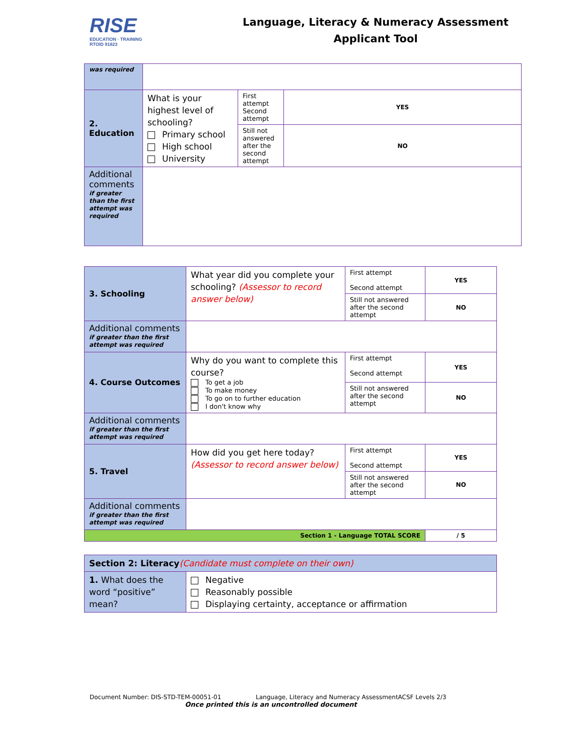RISE
EDUCATION · TRAINING
RTOID 91823
Language, Literacy & Numeracy Assessment
Applicant Tool
| was required | | | |
| 2. Education | What is your highest level of schooling? Primary school High school University | First attempt Second attempt | YES |
| | | Still not answered after the second attempt | NO |
| Additional comments if greater than the first attempt was required | | | |
| 3. Schooling | What year did you complete your schooling? (Assessor to record answer below) | First attempt Second attempt | YES |
| | | Still not answered after the second attempt | NO |
| Additional comments if greater than the first attempt was required | | | |
| 4. Course Outcomes | Why do you want to complete this course? To get a job To make money To go on to further education I don't know why | First attempt Second attempt | YES |
| | | Still not answered after the second attempt | NO |
| Additional comments if greater than the first attempt was required | | | |
| 5. Travel | How did you get here today? (Assessor to record answer below) | First attempt Second attempt | YES |
| | | Still not answered after the second attempt | NO |
| Additional comments if greater than the first attempt was required | | | |
| Section 1 - Language TOTAL SCORE | | | / 5 |
| Section 2: Literacy (Candidate must complete on their own) | |
| 1. What does the word “positive” mean? | Negative Reasonably possible Displaying certainty, acceptance or affirmation |
Document Number: DIS-STD-TEM-00051-01 Language, Literacy and Numeracy AssessmentACSF Levels 2/3
Once printed this is an uncontrolled document